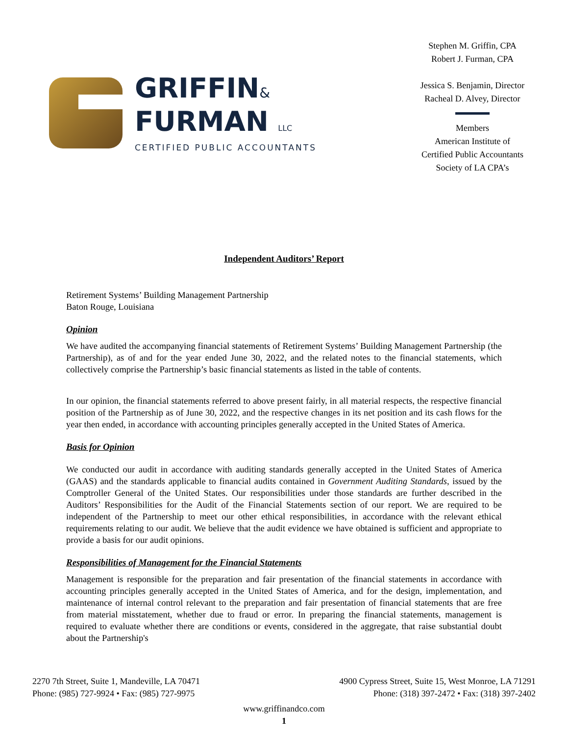GRIFFIN&
FURMAN LLC
CERTIFIED PUBLIC ACCOUNTANTS
Stephen M. Griffin, CPA
Robert J. Furman, CPA
Jessica S. Benjamin, Director
Racheal D. Alvey, Director
Members
American Institute of
Certified Public Accountants
Society of LA CPA’s
Independent Auditors’ Report
Retirement Systems’ Building Management Partnership
Baton Rouge, Louisiana
Opinion
We have audited the accompanying financial statements of Retirement Systems’ Building Management Partnership (the Partnership), as of and for the year ended June 30, 2022, and the related notes to the financial statements, which collectively comprise the Partnership’s basic financial statements as listed in the table of contents.
In our opinion, the financial statements referred to above present fairly, in all material respects, the respective financial position of the Partnership as of June 30, 2022, and the respective changes in its net position and its cash flows for the year then ended, in accordance with accounting principles generally accepted in the United States of America.
Basis for Opinion
We conducted our audit in accordance with auditing standards generally accepted in the United States of America (GAAS) and the standards applicable to financial audits contained in Government Auditing Standards, issued by the Comptroller General of the United States. Our responsibilities under those standards are further described in the Auditors’ Responsibilities for the Audit of the Financial Statements section of our report. We are required to be independent of the Partnership to meet our other ethical responsibilities, in accordance with the relevant ethical requirements relating to our audit. We believe that the audit evidence we have obtained is sufficient and appropriate to provide a basis for our audit opinions.
Responsibilities of Management for the Financial Statements
Management is responsible for the preparation and fair presentation of the financial statements in accordance with accounting principles generally accepted in the United States of America, and for the design, implementation, and maintenance of internal control relevant to the preparation and fair presentation of financial statements that are free from material misstatement, whether due to fraud or error. In preparing the financial statements, management is required to evaluate whether there are conditions or events, considered in the aggregate, that raise substantial doubt about the Partnership's
2270 7th Street, Suite 1, Mandeville, LA 70471
Phone: (985) 727-9924 • Fax: (985) 727-9975
4900 Cypress Street, Suite 15, West Monroe, LA 71291
Phone: (318) 397-2472 • Fax: (318) 397-2402
www.griffinandco.com
1